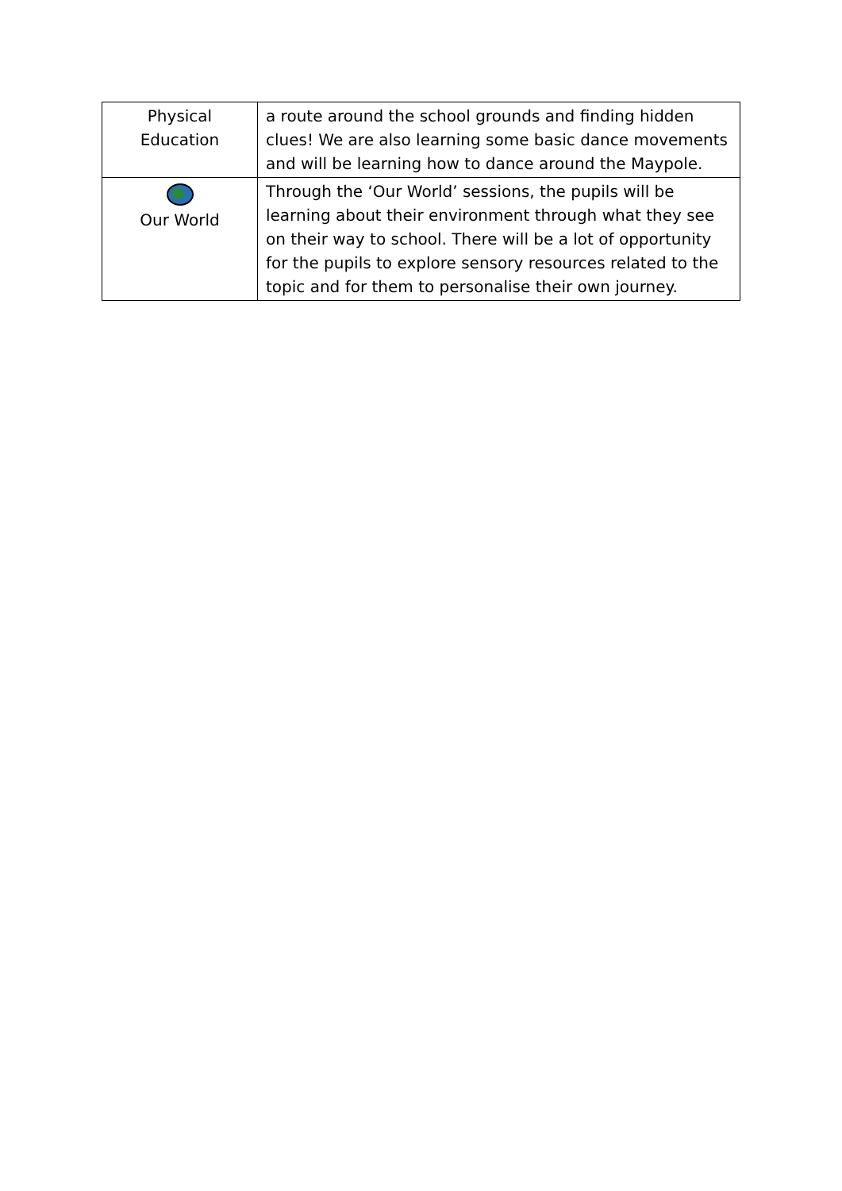| Physical Education | a route around the school grounds and finding hidden clues! We are also learning some basic dance movements and will be learning how to dance around the Maypole. |
| Our World | Through the ‘Our World’ sessions, the pupils will be learning about their environment through what they see on their way to school. There will be a lot of opportunity for the pupils to explore sensory resources related to the topic and for them to personalise their own journey. |